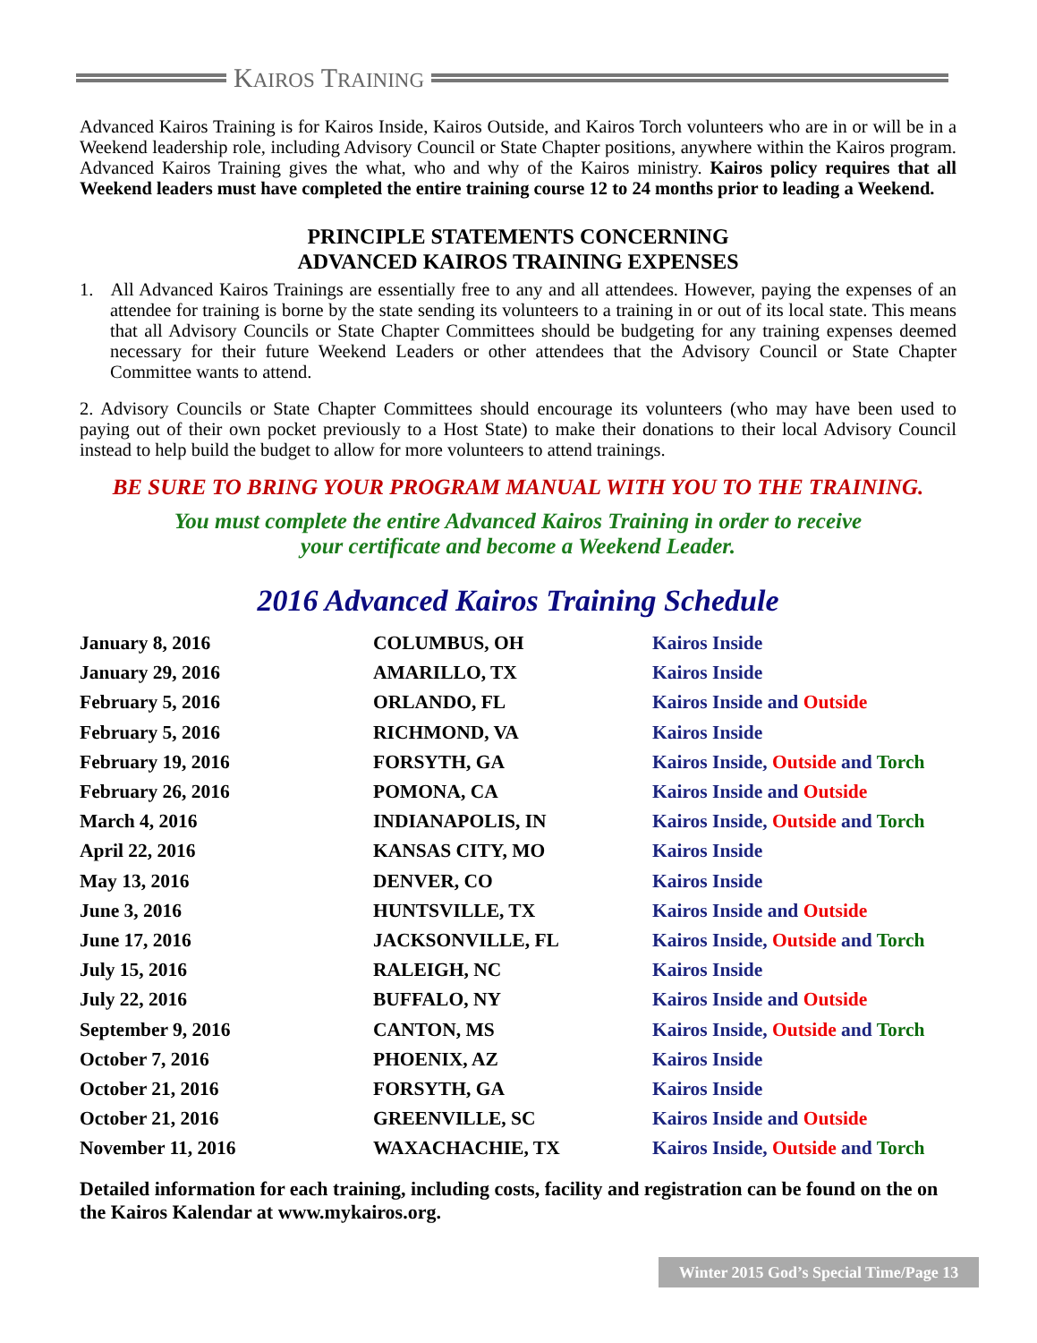KAIROS TRAINING
Advanced Kairos Training is for Kairos Inside, Kairos Outside, and Kairos Torch volunteers who are in or will be in a Weekend leadership role, including Advisory Council or State Chapter positions, anywhere within the Kairos program. Advanced Kairos Training gives the what, who and why of the Kairos ministry. Kairos policy requires that all Weekend leaders must have completed the entire training course 12 to 24 months prior to leading a Weekend.
PRINCIPLE STATEMENTS CONCERNING
ADVANCED KAIROS TRAINING EXPENSES
1. All Advanced Kairos Trainings are essentially free to any and all attendees. However, paying the expenses of an attendee for training is borne by the state sending its volunteers to a training in or out of its local state. This means that all Advisory Councils or State Chapter Committees should be budgeting for any training expenses deemed necessary for their future Weekend Leaders or other attendees that the Advisory Council or State Chapter Committee wants to attend.
2. Advisory Councils or State Chapter Committees should encourage its volunteers (who may have been used to paying out of their own pocket previously to a Host State) to make their donations to their local Advisory Council instead to help build the budget to allow for more volunteers to attend trainings.
BE SURE TO BRING YOUR PROGRAM MANUAL WITH YOU TO THE TRAINING.
You must complete the entire Advanced Kairos Training in order to receive
your certificate and become a Weekend Leader.
2016 Advanced Kairos Training Schedule
| January 8, 2016 | COLUMBUS, OH | Kairos Inside |
| January 29, 2016 | AMARILLO, TX | Kairos Inside |
| February 5, 2016 | ORLANDO, FL | Kairos Inside and Outside |
| February 5, 2016 | RICHMOND, VA | Kairos Inside |
| February 19, 2016 | FORSYTH, GA | Kairos Inside, Outside and Torch |
| February 26, 2016 | POMONA, CA | Kairos Inside and Outside |
| March 4, 2016 | INDIANAPOLIS, IN | Kairos Inside, Outside and Torch |
| April 22, 2016 | KANSAS CITY, MO | Kairos Inside |
| May 13, 2016 | DENVER, CO | Kairos Inside |
| June 3, 2016 | HUNTSVILLE, TX | Kairos Inside and Outside |
| June 17, 2016 | JACKSONVILLE, FL | Kairos Inside, Outside and Torch |
| July 15, 2016 | RALEIGH, NC | Kairos Inside |
| July 22, 2016 | BUFFALO, NY | Kairos Inside and Outside |
| September 9, 2016 | CANTON, MS | Kairos Inside, Outside and Torch |
| October 7, 2016 | PHOENIX, AZ | Kairos Inside |
| October 21, 2016 | FORSYTH, GA | Kairos Inside |
| October 21, 2016 | GREENVILLE, SC | Kairos Inside and Outside |
| November 11, 2016 | WAXACHACHIE, TX | Kairos Inside, Outside and Torch |
Detailed information for each training, including costs, facility and registration can be found on the on the Kairos Kalendar at www.mykairos.org.
Winter 2015 God’s Special Time/Page 13